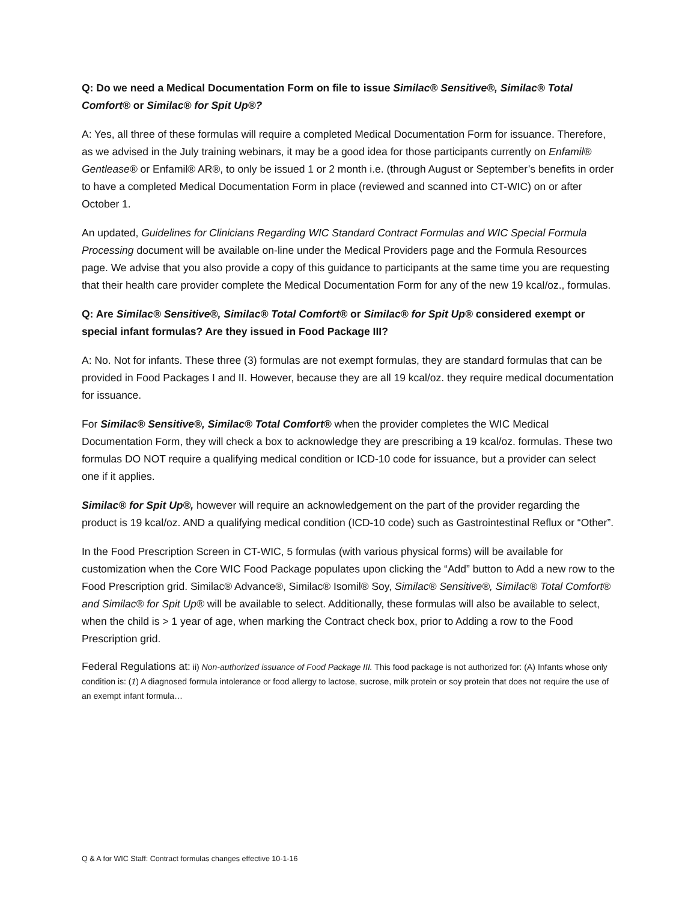Q: Do we need a Medical Documentation Form on file to issue Similac® Sensitive®, Similac® Total Comfort® or Similac® for Spit Up®?
A: Yes, all three of these formulas will require a completed Medical Documentation Form for issuance. Therefore, as we advised in the July training webinars, it may be a good idea for those participants currently on Enfamil® Gentlease® or Enfamil® AR®, to only be issued 1 or 2 month i.e. (through August or September’s benefits in order to have a completed Medical Documentation Form in place (reviewed and scanned into CT-WIC) on or after October 1.
An updated, Guidelines for Clinicians Regarding WIC Standard Contract Formulas and WIC Special Formula Processing document will be available on-line under the Medical Providers page and the Formula Resources page. We advise that you also provide a copy of this guidance to participants at the same time you are requesting that their health care provider complete the Medical Documentation Form for any of the new 19 kcal/oz., formulas.
Q: Are Similac® Sensitive®, Similac® Total Comfort® or Similac® for Spit Up® considered exempt or special infant formulas? Are they issued in Food Package III?
A: No. Not for infants. These three (3) formulas are not exempt formulas, they are standard formulas that can be provided in Food Packages I and II. However, because they are all 19 kcal/oz. they require medical documentation for issuance.
For Similac® Sensitive®, Similac® Total Comfort® when the provider completes the WIC Medical Documentation Form, they will check a box to acknowledge they are prescribing a 19 kcal/oz. formulas. These two formulas DO NOT require a qualifying medical condition or ICD-10 code for issuance, but a provider can select one if it applies.
Similac® for Spit Up®, however will require an acknowledgement on the part of the provider regarding the product is 19 kcal/oz. AND a qualifying medical condition (ICD-10 code) such as Gastrointestinal Reflux or “Other”.
In the Food Prescription Screen in CT-WIC, 5 formulas (with various physical forms) will be available for customization when the Core WIC Food Package populates upon clicking the “Add” button to Add a new row to the Food Prescription grid. Similac® Advance®, Similac® Isomil® Soy, Similac® Sensitive®, Similac® Total Comfort® and Similac® for Spit Up® will be available to select. Additionally, these formulas will also be available to select, when the child is > 1 year of age, when marking the Contract check box, prior to Adding a row to the Food Prescription grid.
Federal Regulations at: ii) Non-authorized issuance of Food Package III. This food package is not authorized for: (A) Infants whose only condition is: (1) A diagnosed formula intolerance or food allergy to lactose, sucrose, milk protein or soy protein that does not require the use of an exempt infant formula…
Q & A for WIC Staff: Contract formulas changes effective 10-1-16